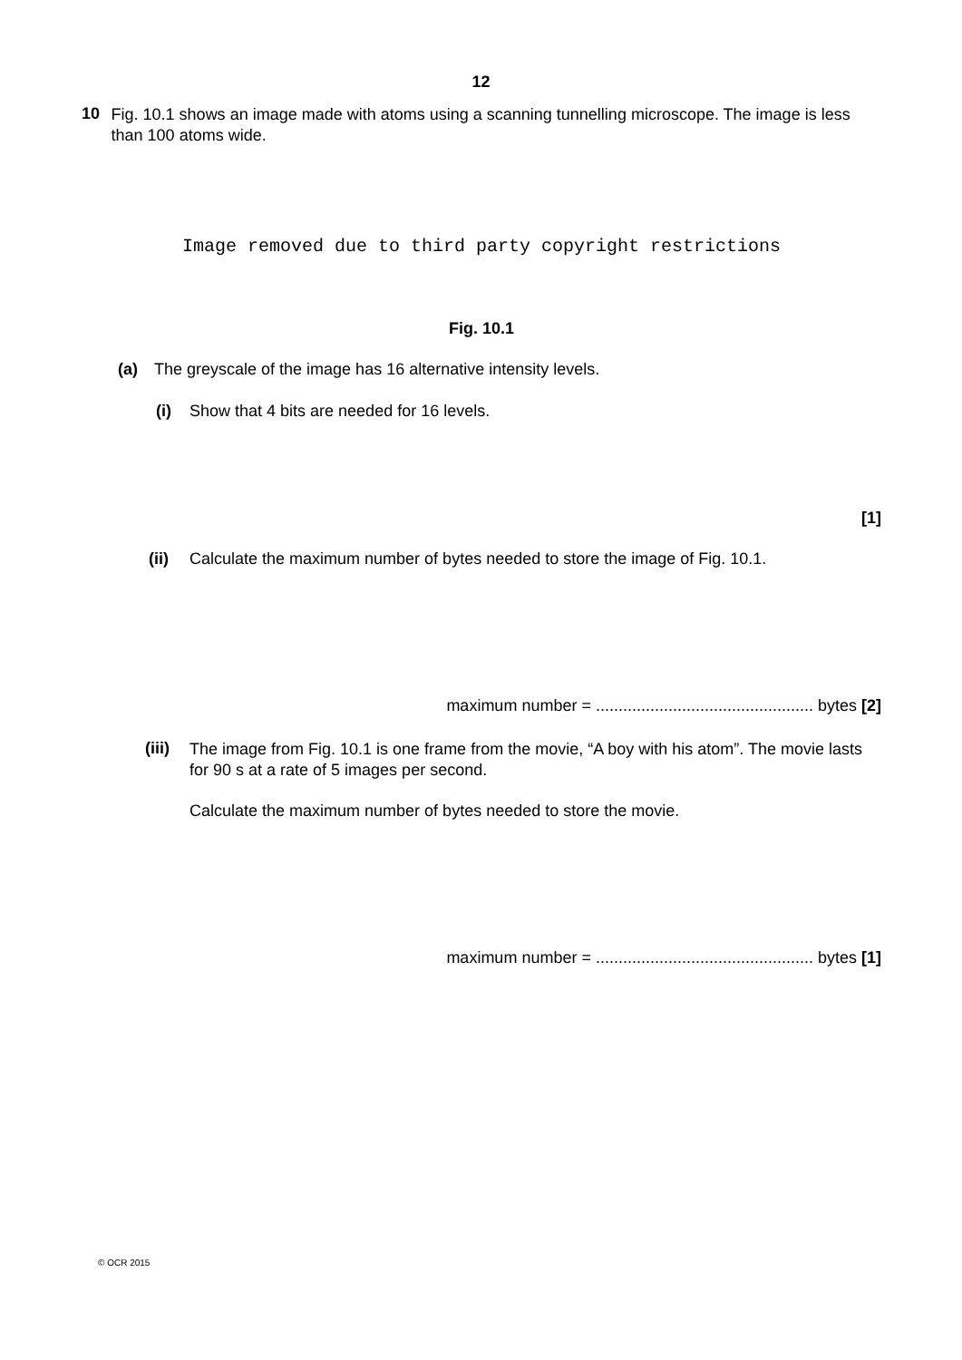12
10
Fig. 10.1 shows an image made with atoms using a scanning tunnelling microscope. The image is less than 100 atoms wide.
Image removed due to third party copyright restrictions
Fig. 10.1
(a) The greyscale of the image has 16 alternative intensity levels.
(i) Show that 4 bits are needed for 16 levels.
[1]
(ii) Calculate the maximum number of bytes needed to store the image of Fig. 10.1.
maximum number = ................................................ bytes [2]
(iii)
The image from Fig. 10.1 is one frame from the movie, “A boy with his atom”. The movie lasts for 90 s at a rate of 5 images per second.
Calculate the maximum number of bytes needed to store the movie.
maximum number = ................................................ bytes [1]
© OCR 2015